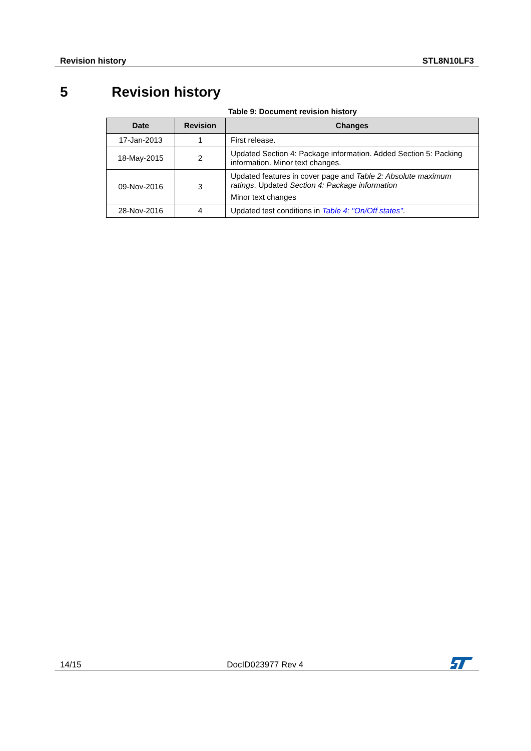Revision history STL8N10LF3
5 Revision history
Table 9: Document revision history
| Date | Revision | Changes |
| --- | --- | --- |
| 17-Jan-2013 | 1 | First release. |
| 18-May-2015 | 2 | Updated Section 4: Package information. Added Section 5: Packing information. Minor text changes. |
| 09-Nov-2016 | 3 | Updated features in cover page and Table 2: Absolute maximum ratings . Updated Section 4: Package information Minor text changes |
| 28-Nov-2016 | 4 | Updated test conditions in Table 4: "On/Off states" . |
14/15 DocID023977 Rev 4